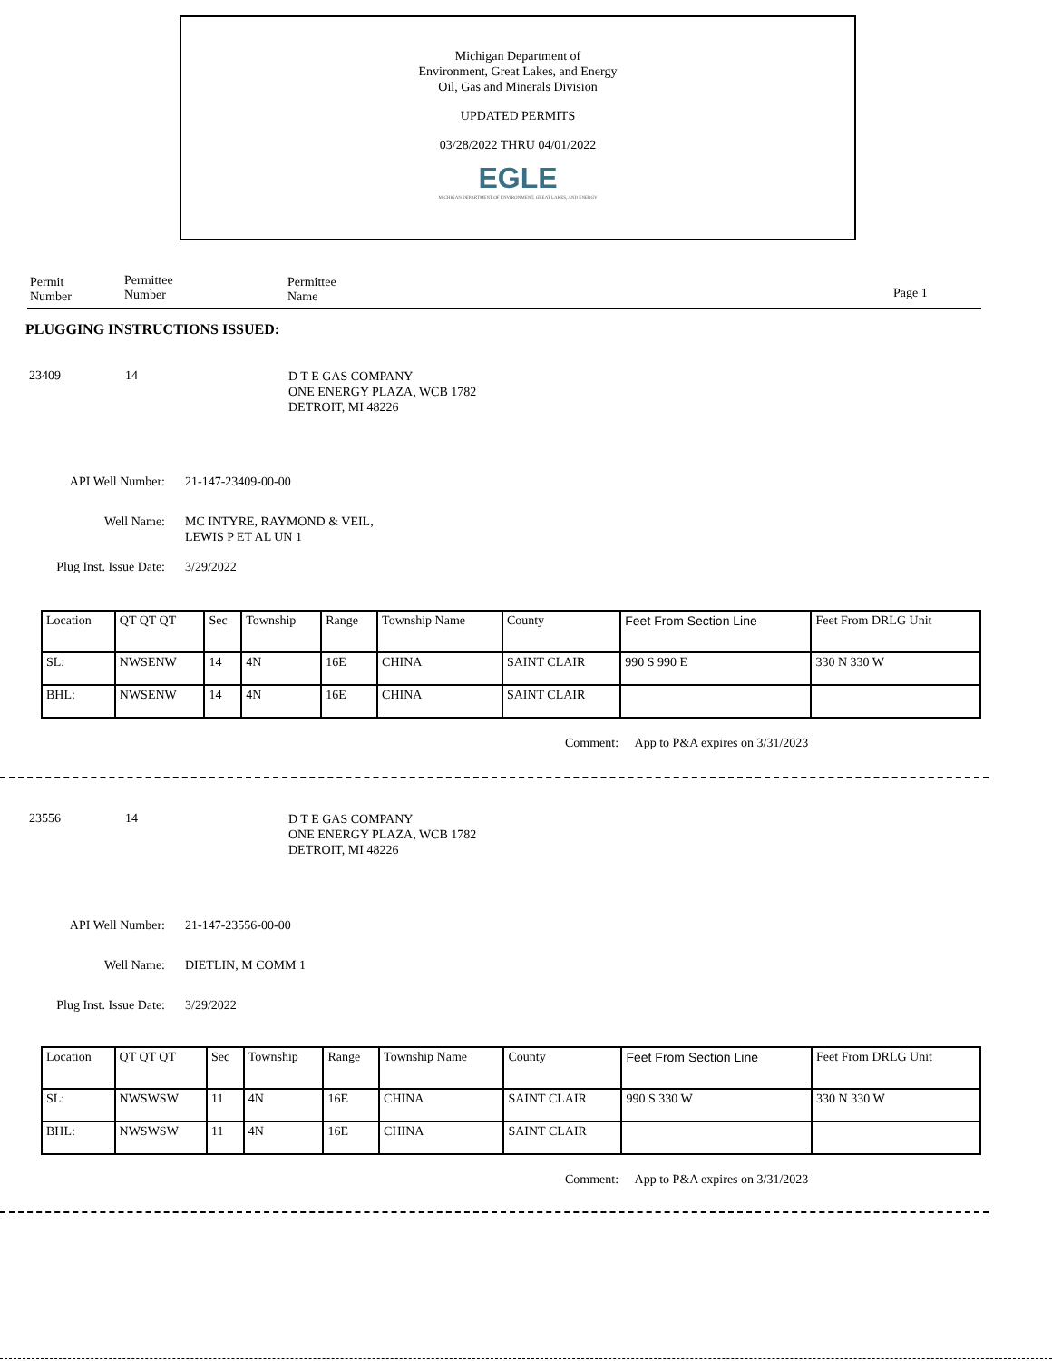Michigan Department of
Environment, Great Lakes, and Energy
Oil, Gas and Minerals Division
UPDATED PERMITS
03/28/2022 THRU 04/01/2022
EGLE
MICHIGAN DEPARTMENT OF ENVIRONMENT, GREAT LAKES, AND ENERGY
Permit
Number
Permittee
Number
Permittee
Name
Page 1
PLUGGING INSTRUCTIONS ISSUED:
23409 14
D T E GAS COMPANY
ONE ENERGY PLAZA, WCB 1782
DETROIT, MI 48226
API Well Number: 21-147-23409-00-00
Well Name: MC INTYRE, RAYMOND & VEIL,
LEWIS P ET AL UN 1
Plug Inst. Issue Date: 3/29/2022
| Location | QT QT QT | Sec | Township | Range | Township Name | County | Feet From Section Line | Feet From DRLG Unit |
| SL: | NWSENW | 14 | 4N | 16E | CHINA | SAINT CLAIR | 990 S 990 E | 330 N 330 W |
| BHL: | NWSENW | 14 | 4N | 16E | CHINA | SAINT CLAIR | | |
Comment: App to P&A expires on 3/31/2023
23556 14
D T E GAS COMPANY
ONE ENERGY PLAZA, WCB 1782
DETROIT, MI 48226
API Well Number: 21-147-23556-00-00
Well Name: DIETLIN, M COMM 1
Plug Inst. Issue Date: 3/29/2022
| Location | QT QT QT | Sec | Township | Range | Township Name | County | Feet From Section Line | Feet From DRLG Unit |
| SL: | NWSWSW | 11 | 4N | 16E | CHINA | SAINT CLAIR | 990 S 330 W | 330 N 330 W |
| BHL: | NWSWSW | 11 | 4N | 16E | CHINA | SAINT CLAIR | | |
Comment: App to P&A expires on 3/31/2023